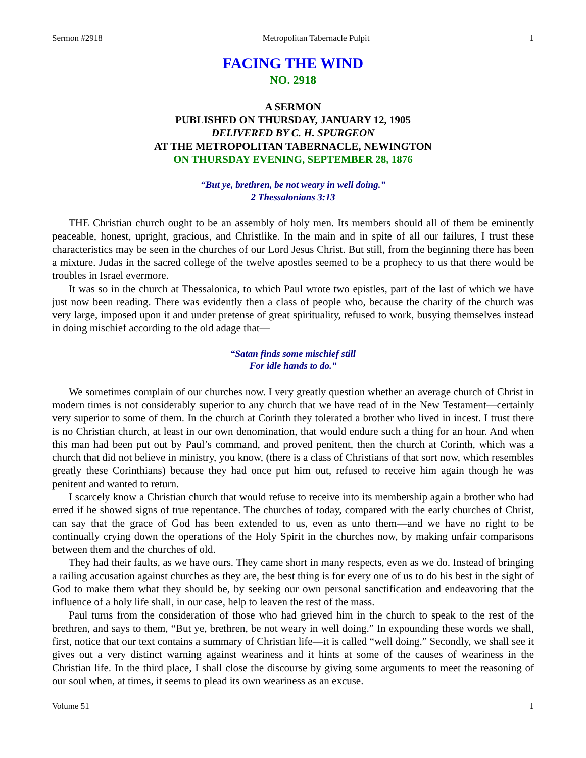Sermon #2918 Metropolitan Tabernacle Pulpit 1
FACING THE WIND
NO. 2918
A SERMON
PUBLISHED ON THURSDAY, JANUARY 12, 1905
DELIVERED BY C. H. SPURGEON
AT THE METROPOLITAN TABERNACLE, NEWINGTON
ON THURSDAY EVENING, SEPTEMBER 28, 1876
“But ye, brethren, be not weary in well doing.”
2 Thessalonians 3:13
THE Christian church ought to be an assembly of holy men. Its members should all of them be eminently peaceable, honest, upright, gracious, and Christlike. In the main and in spite of all our failures, I trust these characteristics may be seen in the churches of our Lord Jesus Christ. But still, from the beginning there has been a mixture. Judas in the sacred college of the twelve apostles seemed to be a prophecy to us that there would be troubles in Israel evermore.
It was so in the church at Thessalonica, to which Paul wrote two epistles, part of the last of which we have just now been reading. There was evidently then a class of people who, because the charity of the church was very large, imposed upon it and under pretense of great spirituality, refused to work, busying themselves instead in doing mischief according to the old adage that—
“Satan finds some mischief still
For idle hands to do.”
We sometimes complain of our churches now. I very greatly question whether an average church of Christ in modern times is not considerably superior to any church that we have read of in the New Testament—certainly very superior to some of them. In the church at Corinth they tolerated a brother who lived in incest. I trust there is no Christian church, at least in our own denomination, that would endure such a thing for an hour. And when this man had been put out by Paul’s command, and proved penitent, then the church at Corinth, which was a church that did not believe in ministry, you know, (there is a class of Christians of that sort now, which resembles greatly these Corinthians) because they had once put him out, refused to receive him again though he was penitent and wanted to return.
I scarcely know a Christian church that would refuse to receive into its membership again a brother who had erred if he showed signs of true repentance. The churches of today, compared with the early churches of Christ, can say that the grace of God has been extended to us, even as unto them—and we have no right to be continually crying down the operations of the Holy Spirit in the churches now, by making unfair comparisons between them and the churches of old.
They had their faults, as we have ours. They came short in many respects, even as we do. Instead of bringing a railing accusation against churches as they are, the best thing is for every one of us to do his best in the sight of God to make them what they should be, by seeking our own personal sanctification and endeavoring that the influence of a holy life shall, in our case, help to leaven the rest of the mass.
Paul turns from the consideration of those who had grieved him in the church to speak to the rest of the brethren, and says to them, “But ye, brethren, be not weary in well doing.” In expounding these words we shall, first, notice that our text contains a summary of Christian life—it is called “well doing.” Secondly, we shall see it gives out a very distinct warning against weariness and it hints at some of the causes of weariness in the Christian life. In the third place, I shall close the discourse by giving some arguments to meet the reasoning of our soul when, at times, it seems to plead its own weariness as an excuse.
Volume 51 1